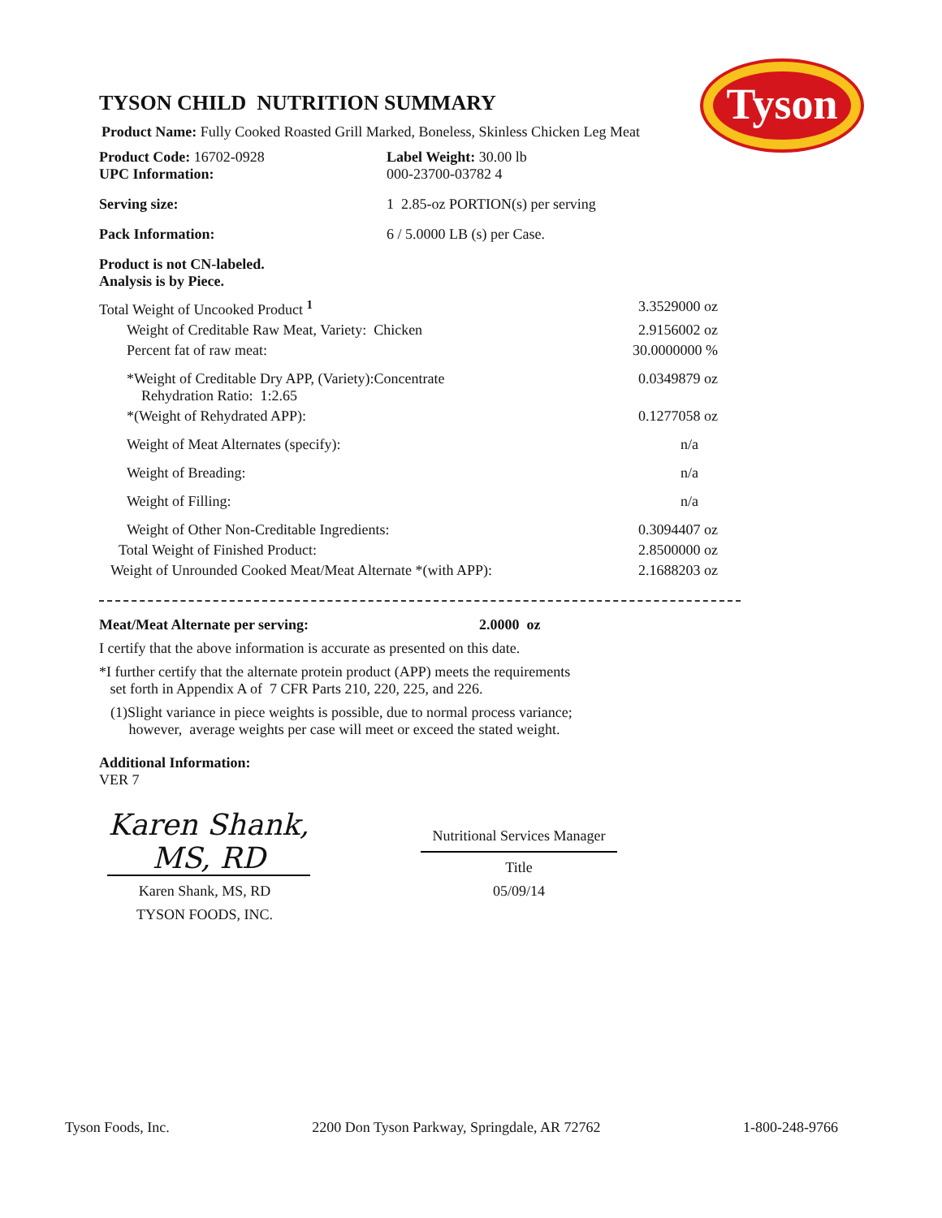Tyson
TYSON CHILD NUTRITION SUMMARY
Product Name: Fully Cooked Roasted Grill Marked, Boneless, Skinless Chicken Leg Meat
| Product Code: 16702-0928 UPC Information: | Label Weight: 30.00 lb 000-23700-03782 4 |
| Serving size: | 1 2.85-oz PORTION(s) per serving |
| Pack Information: | 6 / 5.0000 LB (s) per Case. |
Product is not CN-labeled.
Analysis is by Piece.
| Total Weight of Uncooked Product <sup>1</sup> | 3.3529000 oz |
| Weight of Creditable Raw Meat, Variety: Chicken | 2.9156002 oz |
| Percent fat of raw meat: | 30.0000000 % |
| *Weight of Creditable Dry APP, (Variety):Concentrate Rehydration Ratio: 1:2.65 | 0.0349879 oz |
| *(Weight of Rehydrated APP): | 0.1277058 oz |
| Weight of Meat Alternates (specify): | n/a |
| Weight of Breading: | n/a |
| Weight of Filling: | n/a |
| Weight of Other Non-Creditable Ingredients: | 0.3094407 oz |
| Total Weight of Finished Product: | 2.8500000 oz |
| Weight of Unrounded Cooked Meat/Meat Alternate *(with APP): | 2.1688203 oz |
Meat/Meat Alternate per serving: 2.0000 oz
I certify that the above information is accurate as presented on this date.
*I further certify that the alternate protein product (APP) meets the requirements
set forth in Appendix A of 7 CFR Parts 210, 220, 225, and 226.
(1)Slight variance in piece weights is possible, due to normal process variance;
however, average weights per case will meet or exceed the stated weight.
Additional Information:
VER 7
Karen Shank, MS, RD
Karen Shank, MS, RD
TYSON FOODS, INC.
Nutritional Services Manager
Title
05/09/14
Tyson Foods, Inc. 2200 Don Tyson Parkway, Springdale, AR 72762 1-800-248-9766